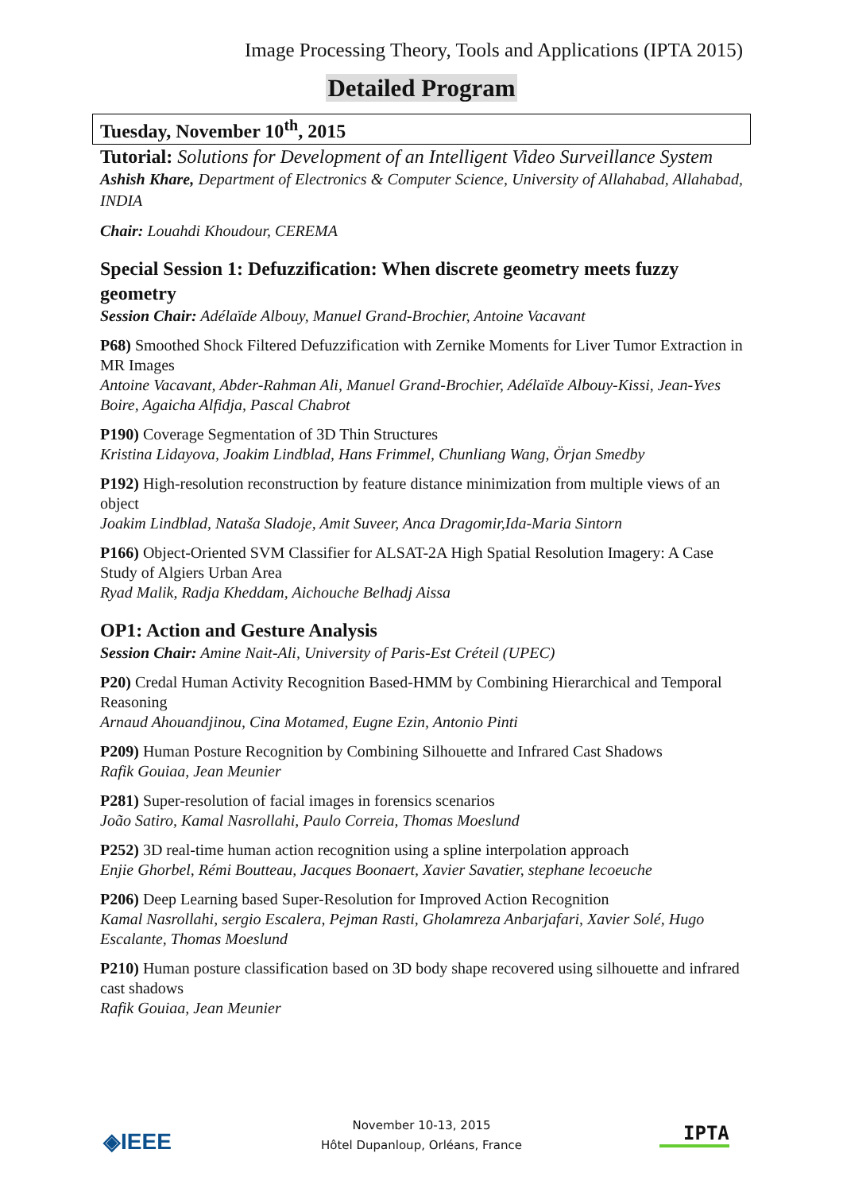Image Processing Theory, Tools and Applications (IPTA 2015)
Detailed Program
Tuesday, November 10<sup>th</sup>, 2015
Tutorial: Solutions for Development of an Intelligent Video Surveillance System
Ashish Khare, Department of Electronics & Computer Science, University of Allahabad, Allahabad, INDIA
Chair: Louahdi Khoudour, CEREMA
Special Session 1: Defuzzification: When discrete geometry meets fuzzy geometry
Session Chair: Adélaïde Albouy, Manuel Grand-Brochier, Antoine Vacavant
P68) Smoothed Shock Filtered Defuzzification with Zernike Moments for Liver Tumor Extraction in MR Images
Antoine Vacavant, Abder-Rahman Ali, Manuel Grand-Brochier, Adélaïde Albouy-Kissi, Jean-Yves Boire, Agaicha Alfidja, Pascal Chabrot
P190) Coverage Segmentation of 3D Thin Structures
Kristina Lidayova, Joakim Lindblad, Hans Frimmel, Chunliang Wang, Örjan Smedby
P192) High-resolution reconstruction by feature distance minimization from multiple views of an object
Joakim Lindblad, Nataša Sladoje, Amit Suveer, Anca Dragomir,Ida-Maria Sintorn
P166) Object-Oriented SVM Classifier for ALSAT-2A High Spatial Resolution Imagery: A Case Study of Algiers Urban Area
Ryad Malik, Radja Kheddam, Aichouche Belhadj Aissa
OP1: Action and Gesture Analysis
Session Chair: Amine Nait-Ali, University of Paris-Est Créteil (UPEC)
P20) Credal Human Activity Recognition Based-HMM by Combining Hierarchical and Temporal Reasoning
Arnaud Ahouandjinou, Cina Motamed, Eugne Ezin, Antonio Pinti
P209) Human Posture Recognition by Combining Silhouette and Infrared Cast Shadows
Rafik Gouiaa, Jean Meunier
P281) Super-resolution of facial images in forensics scenarios
João Satiro, Kamal Nasrollahi, Paulo Correia, Thomas Moeslund
P252) 3D real-time human action recognition using a spline interpolation approach
Enjie Ghorbel, Rémi Boutteau, Jacques Boonaert, Xavier Savatier, stephane lecoeuche
P206) Deep Learning based Super-Resolution for Improved Action Recognition
Kamal Nasrollahi, sergio Escalera, Pejman Rasti, Gholamreza Anbarjafari, Xavier Solé, Hugo Escalante, Thomas Moeslund
P210) Human posture classification based on 3D body shape recovered using silhouette and infrared cast shadows
Rafik Gouiaa, Jean Meunier
◈IEEE
November 10-13, 2015
Hôtel Dupanloup, Orléans, France
IPTA